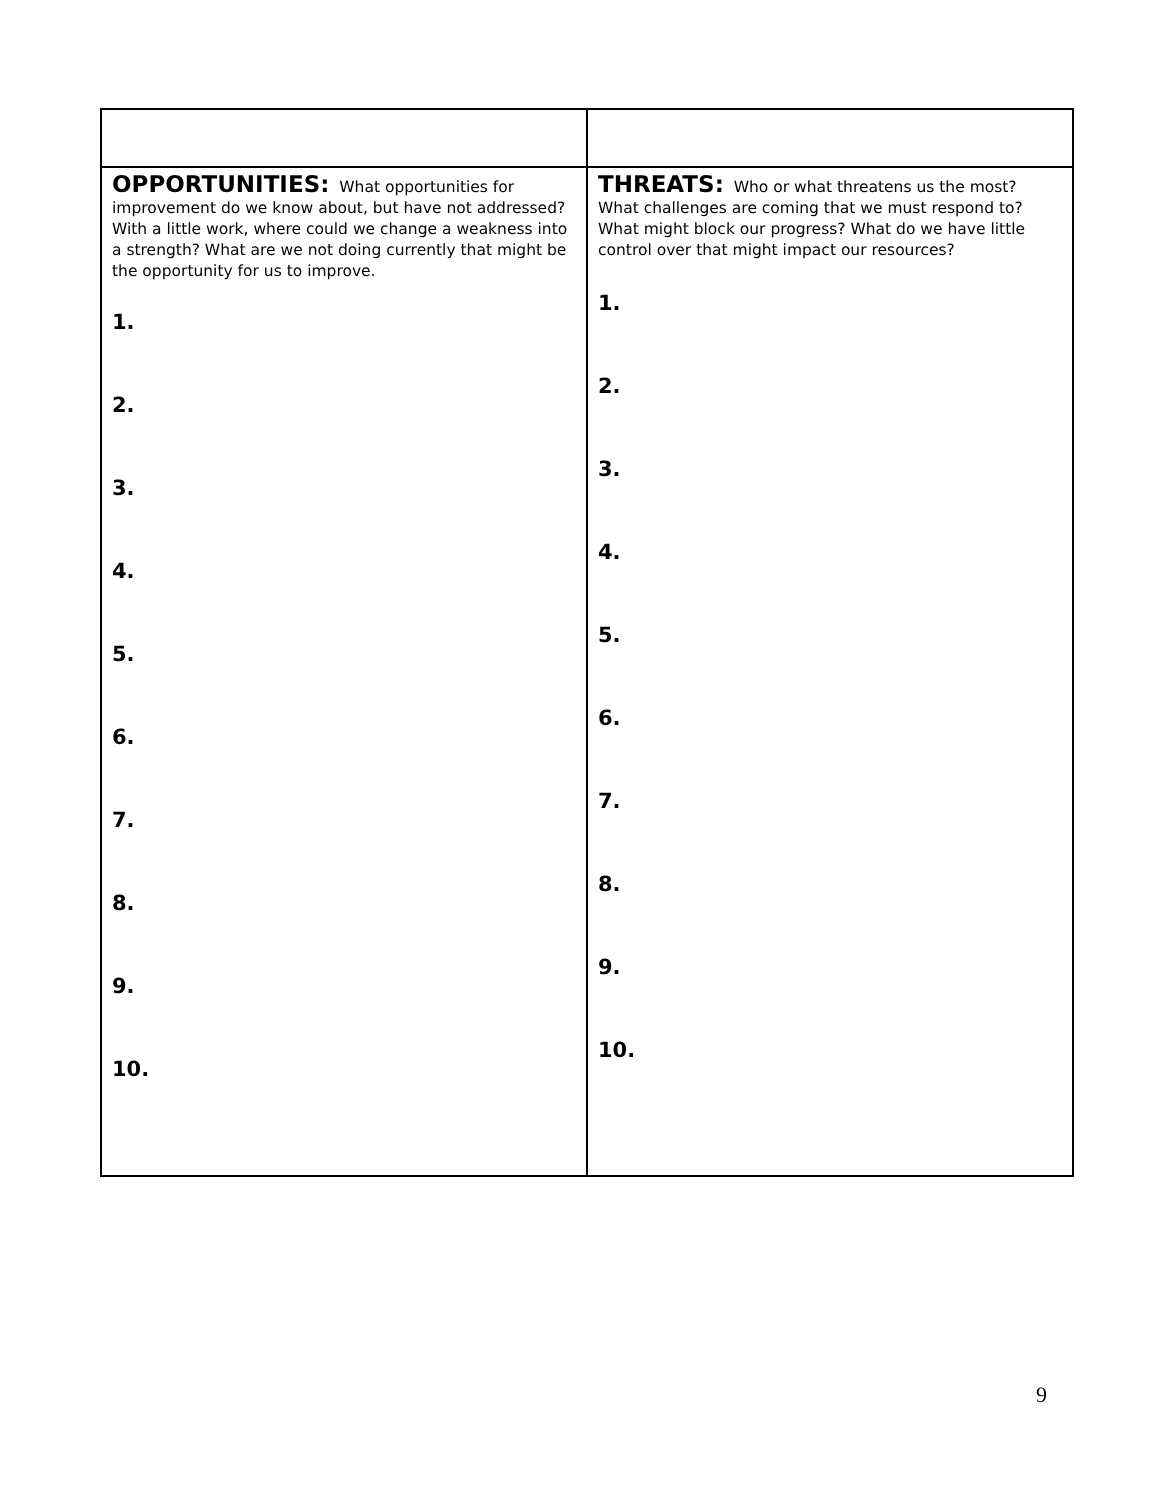| OPPORTUNITIES: What opportunities for improvement do we know about, but have not addressed? With a little work, where could we change a weakness into a strength? What are we not doing currently that might be the opportunity for us to improve. 1. 2. 3. 4. 5. 6. 7. 8. 9. 10. | THREATS: Who or what threatens us the most? What challenges are coming that we must respond to? What might block our progress? What do we have little control over that might impact our resources? 1. 2. 3. 4. 5. 6. 7. 8. 9. 10. |
9